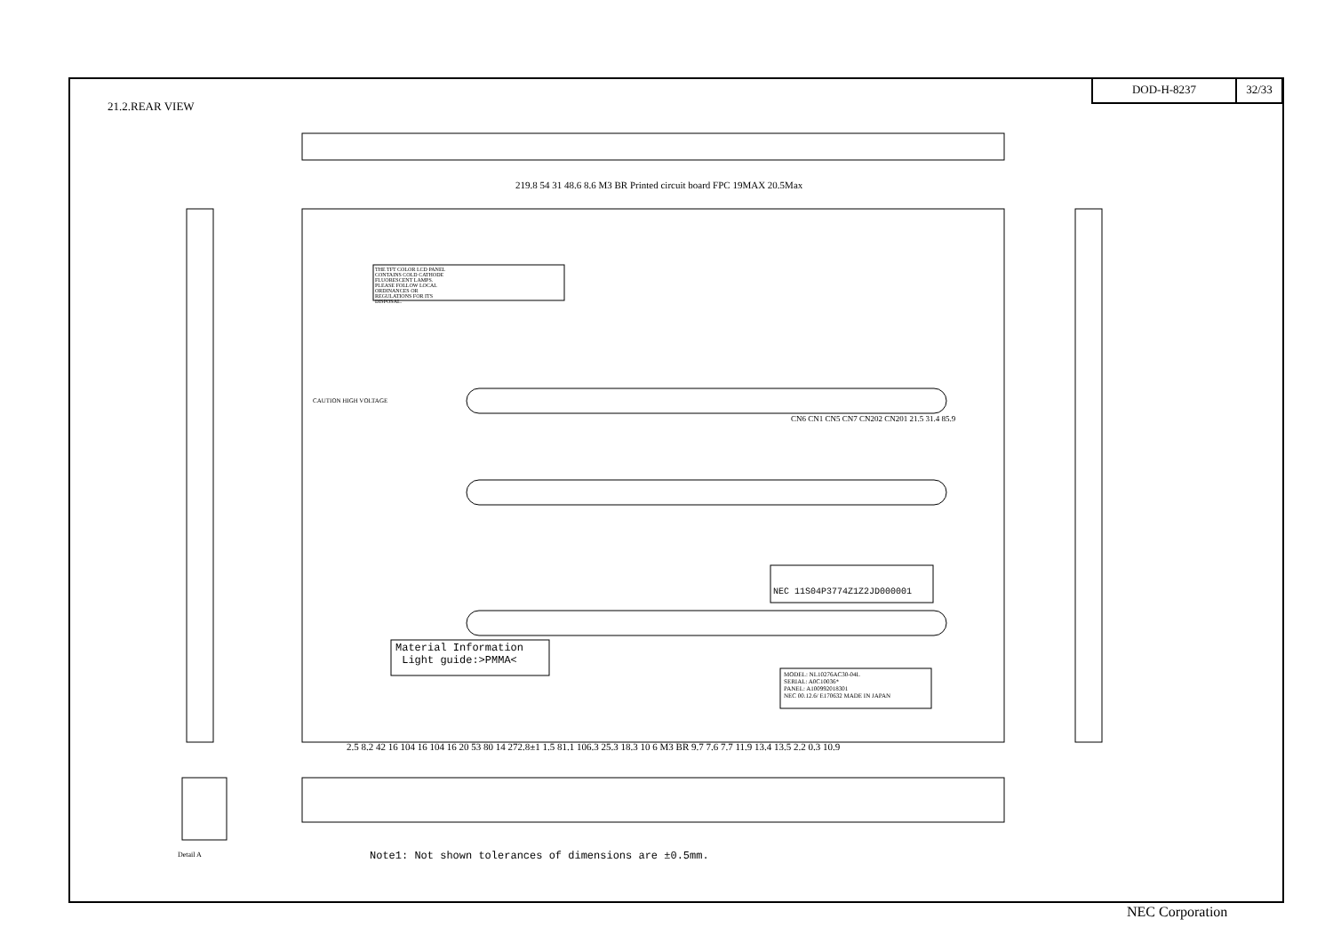DOD-H-8237 32/33
21.2.REAR VIEW
Material Information
Light guide:>PMMA<
NEC 11S04P3774Z1Z2JD000001
MODEL: NL10276AC30-04L
SERIAL: A0C10036*
PANEL: A100992018301
NEC 00.12.6/ E170632 MADE IN JAPAN
THE TFT COLOR LCD PANEL CONTAINS COLD CATHODE FLUORESCENT LAMPS. PLEASE FOLLOW LOCAL ORDINANCES OR REGULATIONS FOR ITS DISPOSAL.
CAUTION HIGH VOLTAGE
219.8 54 31 48.6 8.6 M3 BR Printed circuit board FPC 19MAX 20.5Max
CN6 CN1 CN5 CN7 CN202 CN201 21.5 31.4 85.9
2.5 8.2 42 16 104 16 104 16 20 53 80 14 272.8±1 1.5 81.1 106.3 25.3 18.3 10 6 M3 BR 9.7 7.6 7.7 11.9 13.4 13.5 2.2 0.3 10.9
Detail A
Note1: Not shown tolerances of dimensions are ±0.5mm.
NEC Corporation